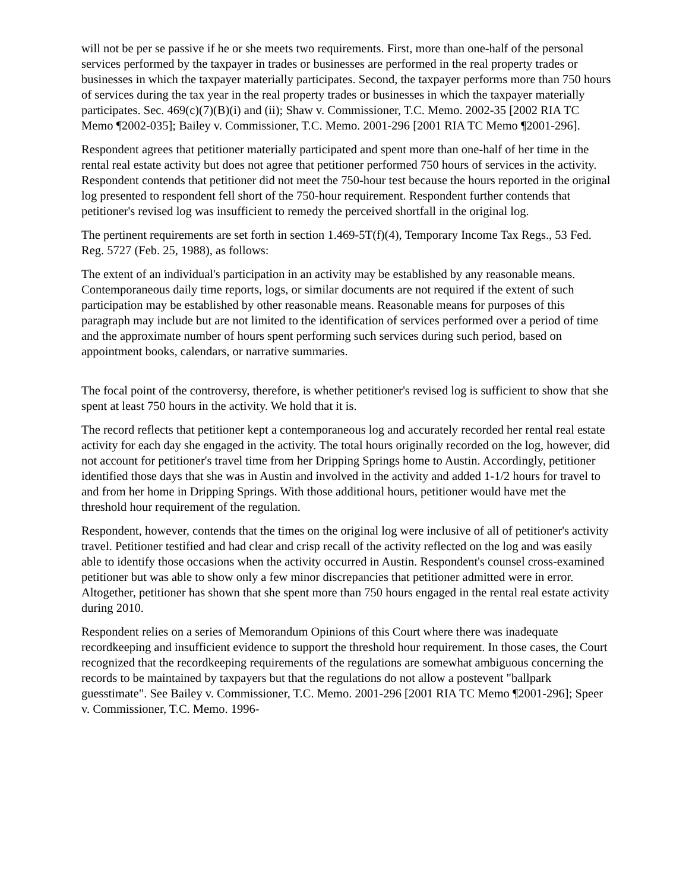will not be per se passive if he or she meets two requirements. First, more than one-half of the personal services performed by the taxpayer in trades or businesses are performed in the real property trades or businesses in which the taxpayer materially participates. Second, the taxpayer performs more than 750 hours of services during the tax year in the real property trades or businesses in which the taxpayer materially participates. Sec. 469(c)(7)(B)(i) and (ii); Shaw v. Commissioner, T.C. Memo. 2002-35 [2002 RIA TC Memo ¶2002-035]; Bailey v. Commissioner, T.C. Memo. 2001-296 [2001 RIA TC Memo ¶2001-296].
Respondent agrees that petitioner materially participated and spent more than one-half of her time in the rental real estate activity but does not agree that petitioner performed 750 hours of services in the activity. Respondent contends that petitioner did not meet the 750-hour test because the hours reported in the original log presented to respondent fell short of the 750-hour requirement. Respondent further contends that petitioner's revised log was insufficient to remedy the perceived shortfall in the original log.
The pertinent requirements are set forth in section 1.469-5T(f)(4), Temporary Income Tax Regs., 53 Fed. Reg. 5727 (Feb. 25, 1988), as follows:
The extent of an individual's participation in an activity may be established by any reasonable means. Contemporaneous daily time reports, logs, or similar documents are not required if the extent of such participation may be established by other reasonable means. Reasonable means for purposes of this paragraph may include but are not limited to the identification of services performed over a period of time and the approximate number of hours spent performing such services during such period, based on appointment books, calendars, or narrative summaries.
The focal point of the controversy, therefore, is whether petitioner's revised log is sufficient to show that she spent at least 750 hours in the activity. We hold that it is.
The record reflects that petitioner kept a contemporaneous log and accurately recorded her rental real estate activity for each day she engaged in the activity. The total hours originally recorded on the log, however, did not account for petitioner's travel time from her Dripping Springs home to Austin. Accordingly, petitioner identified those days that she was in Austin and involved in the activity and added 1-1/2 hours for travel to and from her home in Dripping Springs. With those additional hours, petitioner would have met the threshold hour requirement of the regulation.
Respondent, however, contends that the times on the original log were inclusive of all of petitioner's activity travel. Petitioner testified and had clear and crisp recall of the activity reflected on the log and was easily able to identify those occasions when the activity occurred in Austin. Respondent's counsel cross-examined petitioner but was able to show only a few minor discrepancies that petitioner admitted were in error. Altogether, petitioner has shown that she spent more than 750 hours engaged in the rental real estate activity during 2010.
Respondent relies on a series of Memorandum Opinions of this Court where there was inadequate recordkeeping and insufficient evidence to support the threshold hour requirement. In those cases, the Court recognized that the recordkeeping requirements of the regulations are somewhat ambiguous concerning the records to be maintained by taxpayers but that the regulations do not allow a postevent "ballpark guesstimate". See Bailey v. Commissioner, T.C. Memo. 2001-296 [2001 RIA TC Memo ¶2001-296]; Speer v. Commissioner, T.C. Memo. 1996-